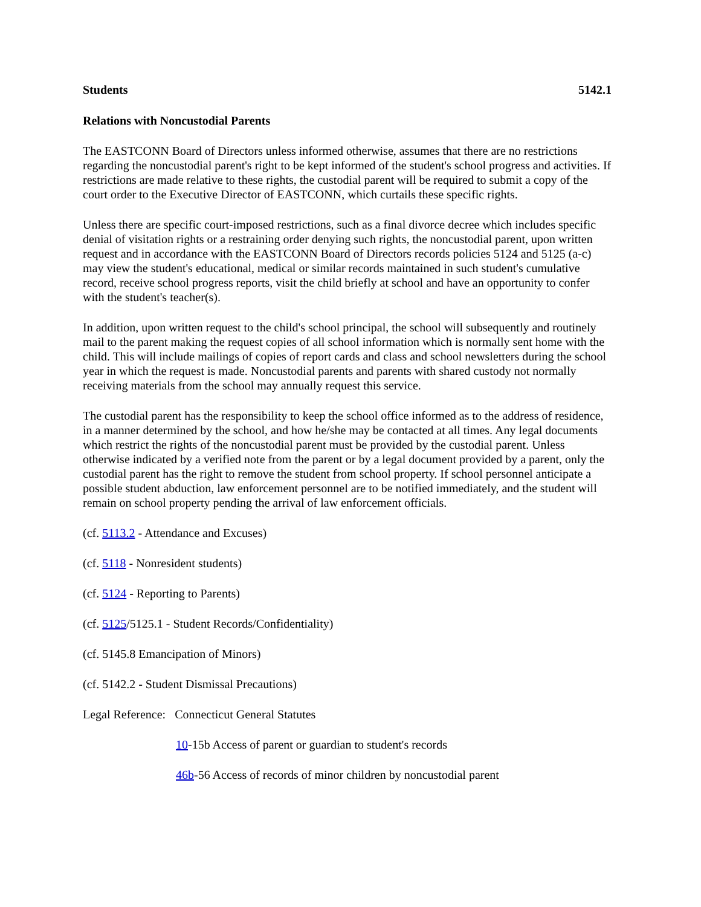Students 5142.1
Relations with Noncustodial Parents
The EASTCONN Board of Directors unless informed otherwise, assumes that there are no restrictions regarding the noncustodial parent's right to be kept informed of the student's school progress and activities. If restrictions are made relative to these rights, the custodial parent will be required to submit a copy of the court order to the Executive Director of EASTCONN, which curtails these specific rights.
Unless there are specific court-imposed restrictions, such as a final divorce decree which includes specific denial of visitation rights or a restraining order denying such rights, the noncustodial parent, upon written request and in accordance with the EASTCONN Board of Directors records policies 5124 and 5125 (a-c) may view the student's educational, medical or similar records maintained in such student's cumulative record, receive school progress reports, visit the child briefly at school and have an opportunity to confer with the student's teacher(s).
In addition, upon written request to the child's school principal, the school will subsequently and routinely mail to the parent making the request copies of all school information which is normally sent home with the child. This will include mailings of copies of report cards and class and school newsletters during the school year in which the request is made. Noncustodial parents and parents with shared custody not normally receiving materials from the school may annually request this service.
The custodial parent has the responsibility to keep the school office informed as to the address of residence, in a manner determined by the school, and how he/she may be contacted at all times. Any legal documents which restrict the rights of the noncustodial parent must be provided by the custodial parent. Unless otherwise indicated by a verified note from the parent or by a legal document provided by a parent, only the custodial parent has the right to remove the student from school property. If school personnel anticipate a possible student abduction, law enforcement personnel are to be notified immediately, and the student will remain on school property pending the arrival of law enforcement officials.
(cf. 5113.2 - Attendance and Excuses)
(cf. 5118 - Nonresident students)
(cf. 5124 - Reporting to Parents)
(cf. 5125/5125.1 - Student Records/Confidentiality)
(cf. 5145.8 Emancipation of Minors)
(cf. 5142.2 - Student Dismissal Precautions)
Legal Reference: Connecticut General Statutes
10-15b Access of parent or guardian to student's records
46b-56 Access of records of minor children by noncustodial parent